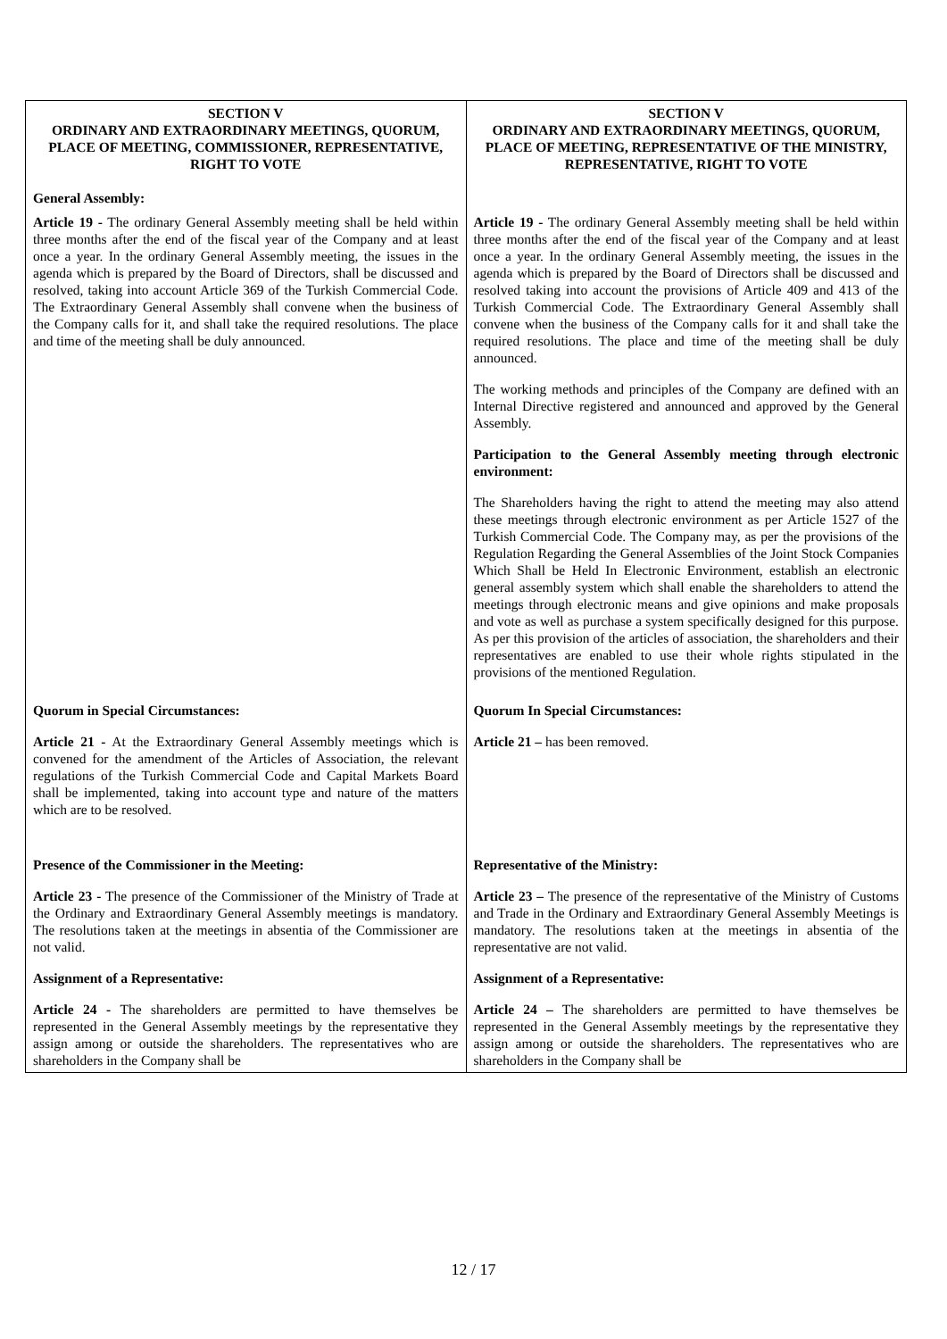| SECTION V ORDINARY AND EXTRAORDINARY MEETINGS, QUORUM, PLACE OF MEETING, COMMISSIONER, REPRESENTATIVE, RIGHT TO VOTE General Assembly: | SECTION V ORDINARY AND EXTRAORDINARY MEETINGS, QUORUM, PLACE OF MEETING, REPRESENTATIVE OF THE MINISTRY, REPRESENTATIVE, RIGHT TO VOTE |
| Article 19 - The ordinary General Assembly meeting shall be held within three months after the end of the fiscal year of the Company and at least once a year. In the ordinary General Assembly meeting, the issues in the agenda which is prepared by the Board of Directors, shall be discussed and resolved, taking into account Article 369 of the Turkish Commercial Code. The Extraordinary General Assembly shall convene when the business of the Company calls for it, and shall take the required resolutions. The place and time of the meeting shall be duly announced. | Article 19 - The ordinary General Assembly meeting shall be held within three months after the end of the fiscal year of the Company and at least once a year. In the ordinary General Assembly meeting, the issues in the agenda which is prepared by the Board of Directors shall be discussed and resolved taking into account the provisions of Article 409 and 413 of the Turkish Commercial Code. The Extraordinary General Assembly shall convene when the business of the Company calls for it and shall take the required resolutions. The place and time of the meeting shall be duly announced. The working methods and principles of the Company are defined with an Internal Directive registered and announced and approved by the General Assembly. Participation to the General Assembly meeting through electronic environment: The Shareholders having the right to attend the meeting may also attend these meetings through electronic environment as per Article 1527 of the Turkish Commercial Code. The Company may, as per the provisions of the Regulation Regarding the General Assemblies of the Joint Stock Companies Which Shall be Held In Electronic Environment, establish an electronic general assembly system which shall enable the shareholders to attend the meetings through electronic means and give opinions and make proposals and vote as well as purchase a system specifically designed for this purpose. As per this provision of the articles of association, the shareholders and their representatives are enabled to use their whole rights stipulated in the provisions of the mentioned Regulation. |
| Quorum in Special Circumstances: Article 21 - At the Extraordinary General Assembly meetings which is convened for the amendment of the Articles of Association, the relevant regulations of the Turkish Commercial Code and Capital Markets Board shall be implemented, taking into account type and nature of the matters which are to be resolved. | Quorum In Special Circumstances: Article 21 – has been removed. |
| Presence of the Commissioner in the Meeting: Article 23 - The presence of the Commissioner of the Ministry of Trade at the Ordinary and Extraordinary General Assembly meetings is mandatory. The resolutions taken at the meetings in absentia of the Commissioner are not valid. Assignment of a Representative: Article 24 - The shareholders are permitted to have themselves be represented in the General Assembly meetings by the representative they assign among or outside the shareholders. The representatives who are shareholders in the Company shall be | Representative of the Ministry: Article 23 – The presence of the representative of the Ministry of Customs and Trade in the Ordinary and Extraordinary General Assembly Meetings is mandatory. The resolutions taken at the meetings in absentia of the representative are not valid. Assignment of a Representative: Article 24 – The shareholders are permitted to have themselves be represented in the General Assembly meetings by the representative they assign among or outside the shareholders. The representatives who are shareholders in the Company shall be |
12 / 17